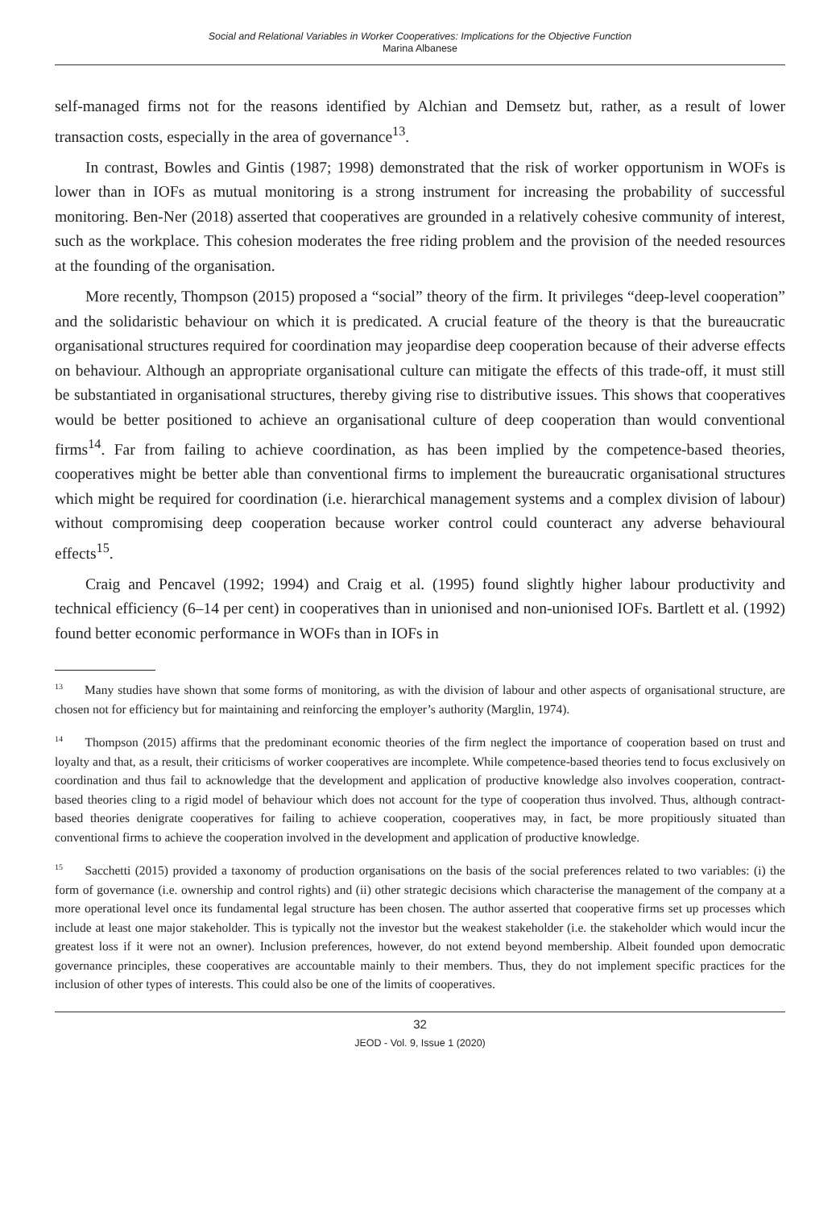Social and Relational Variables in Worker Cooperatives: Implications for the Objective Function
Marina Albanese
self-managed firms not for the reasons identified by Alchian and Demsetz but, rather, as a result of lower transaction costs, especially in the area of governance<sup>13</sup>.
In contrast, Bowles and Gintis (1987; 1998) demonstrated that the risk of worker opportunism in WOFs is lower than in IOFs as mutual monitoring is a strong instrument for increasing the probability of successful monitoring. Ben-Ner (2018) asserted that cooperatives are grounded in a relatively cohesive community of interest, such as the workplace. This cohesion moderates the free riding problem and the provision of the needed resources at the founding of the organisation.
More recently, Thompson (2015) proposed a “social” theory of the firm. It privileges “deep-level cooperation” and the solidaristic behaviour on which it is predicated. A crucial feature of the theory is that the bureaucratic organisational structures required for coordination may jeopardise deep cooperation because of their adverse effects on behaviour. Although an appropriate organisational culture can mitigate the effects of this trade-off, it must still be substantiated in organisational structures, thereby giving rise to distributive issues. This shows that cooperatives would be better positioned to achieve an organisational culture of deep cooperation than would conventional firms<sup>14</sup>. Far from failing to achieve coordination, as has been implied by the competence-based theories, cooperatives might be better able than conventional firms to implement the bureaucratic organisational structures which might be required for coordination (i.e. hierarchical management systems and a complex division of labour) without compromising deep cooperation because worker control could counteract any adverse behavioural effects<sup>15</sup>.
Craig and Pencavel (1992; 1994) and Craig et al. (1995) found slightly higher labour productivity and technical efficiency (6–14 per cent) in cooperatives than in unionised and non-unionised IOFs. Bartlett et al. (1992) found better economic performance in WOFs than in IOFs in
<sup>13</sup> Many studies have shown that some forms of monitoring, as with the division of labour and other aspects of organisational structure, are chosen not for efficiency but for maintaining and reinforcing the employer’s authority (Marglin, 1974).
<sup>14</sup> Thompson (2015) affirms that the predominant economic theories of the firm neglect the importance of cooperation based on trust and loyalty and that, as a result, their criticisms of worker cooperatives are incomplete. While competence-based theories tend to focus exclusively on coordination and thus fail to acknowledge that the development and application of productive knowledge also involves cooperation, contract-based theories cling to a rigid model of behaviour which does not account for the type of cooperation thus involved. Thus, although contract-based theories denigrate cooperatives for failing to achieve cooperation, cooperatives may, in fact, be more propitiously situated than conventional firms to achieve the cooperation involved in the development and application of productive knowledge.
<sup>15</sup> Sacchetti (2015) provided a taxonomy of production organisations on the basis of the social preferences related to two variables: (i) the form of governance (i.e. ownership and control rights) and (ii) other strategic decisions which characterise the management of the company at a more operational level once its fundamental legal structure has been chosen. The author asserted that cooperative firms set up processes which include at least one major stakeholder. This is typically not the investor but the weakest stakeholder (i.e. the stakeholder which would incur the greatest loss if it were not an owner). Inclusion preferences, however, do not extend beyond membership. Albeit founded upon democratic governance principles, these cooperatives are accountable mainly to their members. Thus, they do not implement specific practices for the inclusion of other types of interests. This could also be one of the limits of cooperatives.
32
JEOD - Vol. 9, Issue 1 (2020)